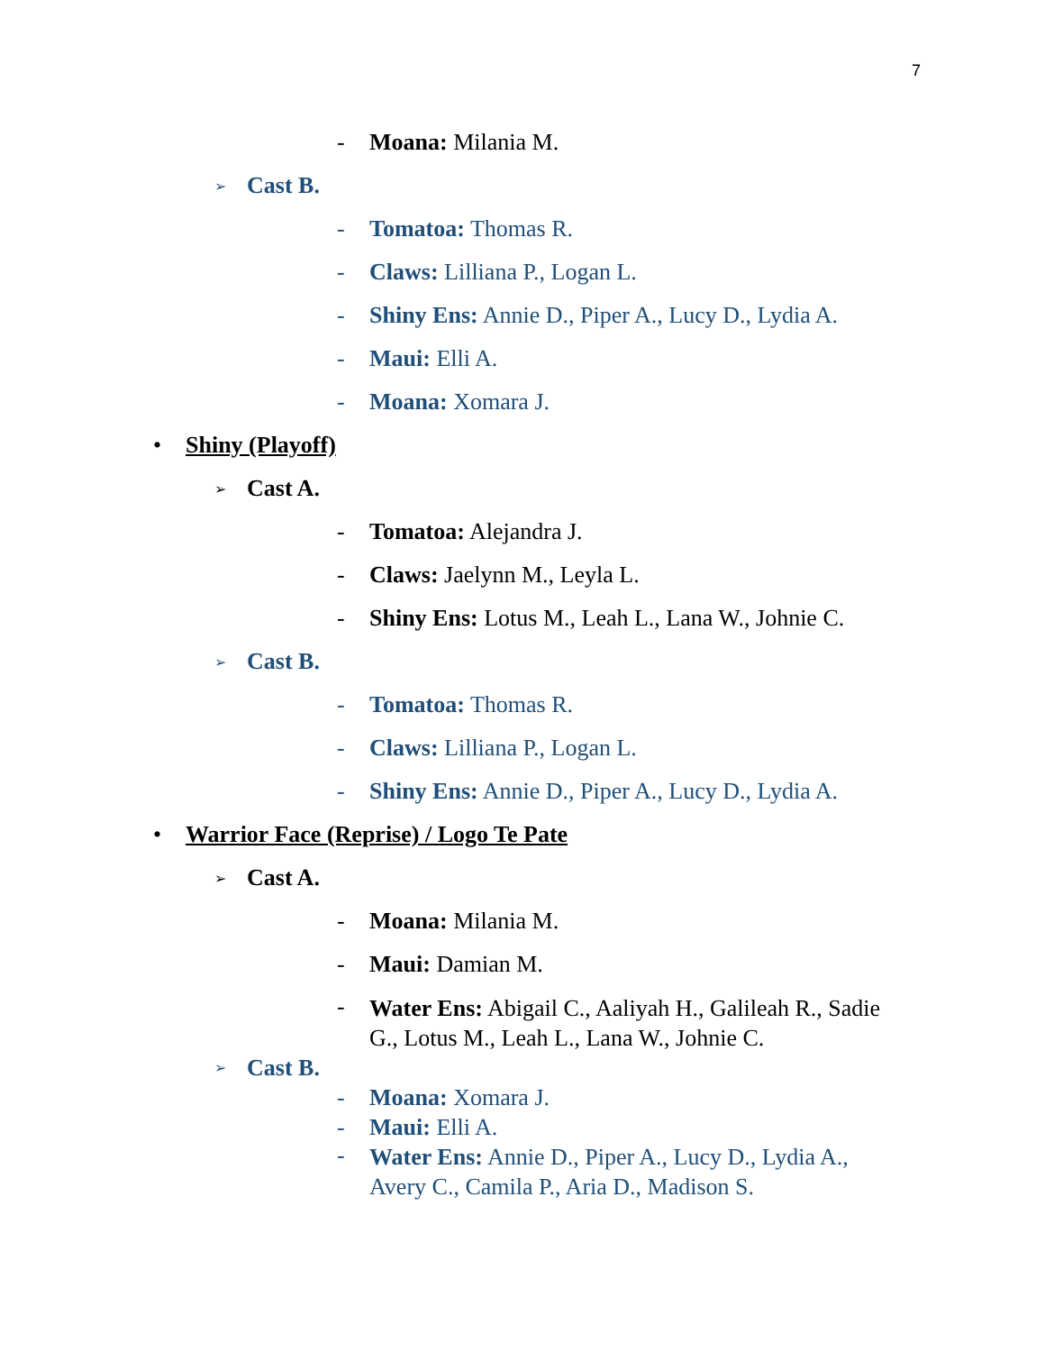7
- Moana: Milania M.
➢ Cast B.
- Tomatoa: Thomas R.
- Claws: Lilliana P., Logan L.
- Shiny Ens: Annie D., Piper A., Lucy D., Lydia A.
- Maui: Elli A.
- Moana: Xomara J.
• Shiny (Playoff)
➢ Cast A.
- Tomatoa: Alejandra J.
- Claws: Jaelynn M., Leyla L.
- Shiny Ens: Lotus M., Leah L., Lana W., Johnie C.
➢ Cast B.
- Tomatoa: Thomas R.
- Claws: Lilliana P., Logan L.
- Shiny Ens: Annie D., Piper A., Lucy D., Lydia A.
• Warrior Face (Reprise) / Logo Te Pate
➢ Cast A.
- Moana: Milania M.
- Maui: Damian M.
-
Water Ens: Abigail C., Aaliyah H., Galileah R., Sadie G., Lotus M., Leah L., Lana W., Johnie C.
➢ Cast B.
- Moana: Xomara J.
- Maui: Elli A.
-
Water Ens: Annie D., Piper A., Lucy D., Lydia A., Avery C., Camila P., Aria D., Madison S.